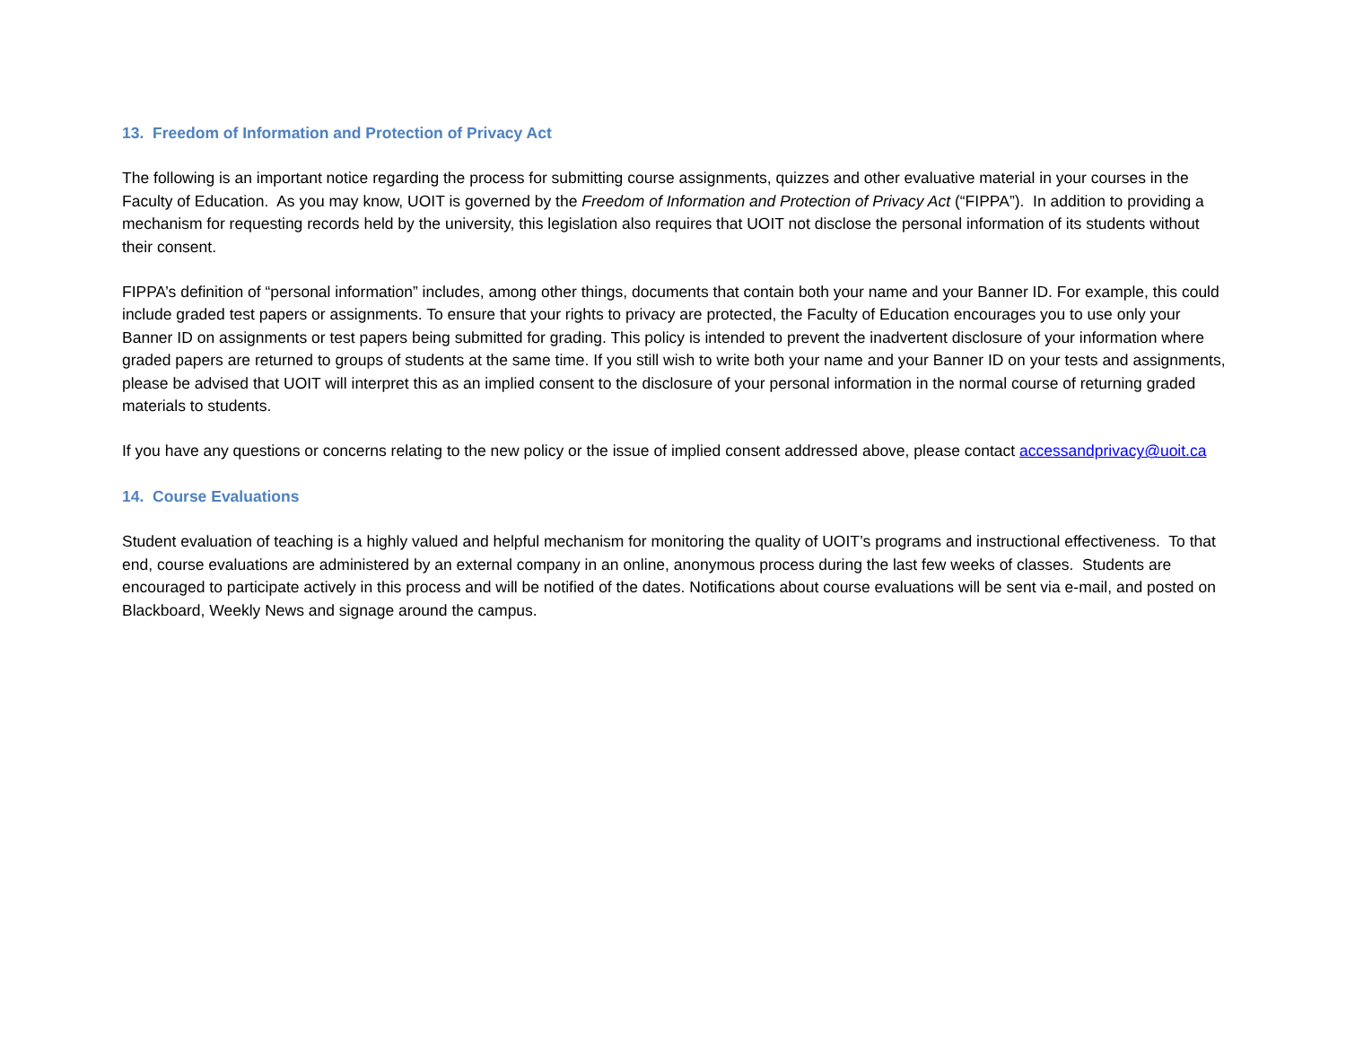13. Freedom of Information and Protection of Privacy Act
The following is an important notice regarding the process for submitting course assignments, quizzes and other evaluative material in your courses in the Faculty of Education. As you may know, UOIT is governed by the Freedom of Information and Protection of Privacy Act (“FIPPA”). In addition to providing a mechanism for requesting records held by the university, this legislation also requires that UOIT not disclose the personal information of its students without their consent.
FIPPA’s definition of “personal information” includes, among other things, documents that contain both your name and your Banner ID. For example, this could include graded test papers or assignments. To ensure that your rights to privacy are protected, the Faculty of Education encourages you to use only your Banner ID on assignments or test papers being submitted for grading. This policy is intended to prevent the inadvertent disclosure of your information where graded papers are returned to groups of students at the same time. If you still wish to write both your name and your Banner ID on your tests and assignments, please be advised that UOIT will interpret this as an implied consent to the disclosure of your personal information in the normal course of returning graded materials to students.
If you have any questions or concerns relating to the new policy or the issue of implied consent addressed above, please contact accessandprivacy@uoit.ca
14. Course Evaluations
Student evaluation of teaching is a highly valued and helpful mechanism for monitoring the quality of UOIT’s programs and instructional effectiveness. To that end, course evaluations are administered by an external company in an online, anonymous process during the last few weeks of classes. Students are encouraged to participate actively in this process and will be notified of the dates. Notifications about course evaluations will be sent via e-mail, and posted on Blackboard, Weekly News and signage around the campus.